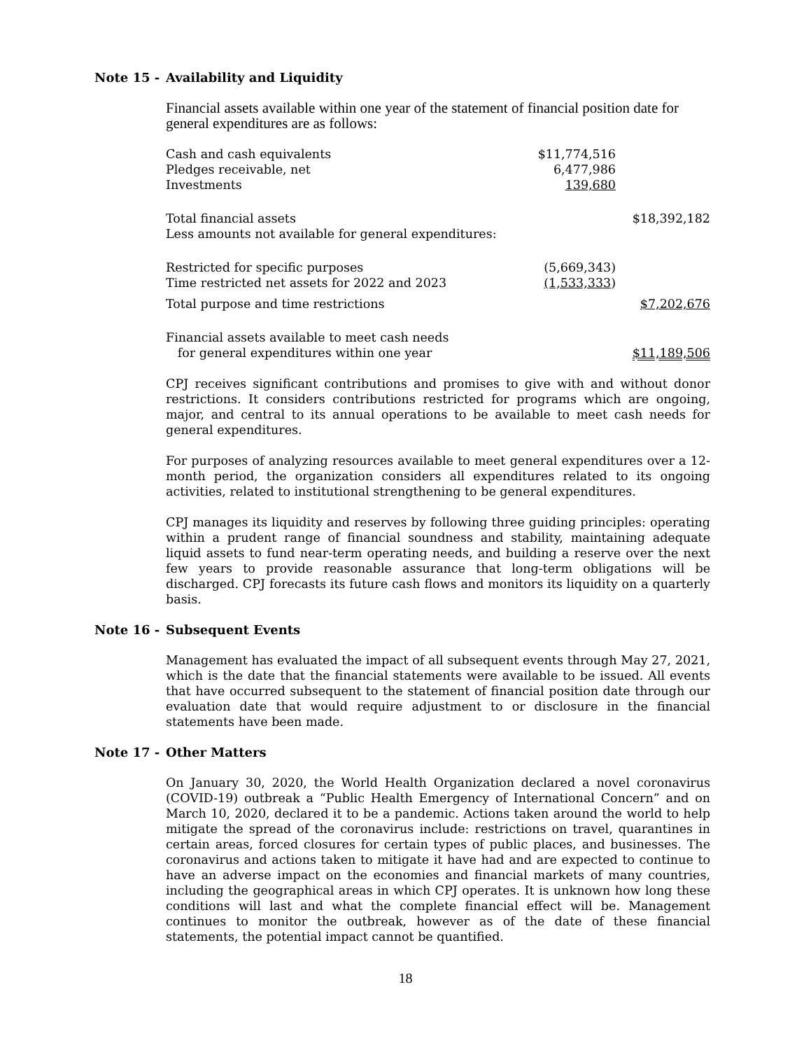Note 15 - Availability and Liquidity
Financial assets available within one year of the statement of financial position date for general expenditures are as follows:
| Cash and cash equivalents | $11,774,516 | |
| Pledges receivable, net | 6,477,986 | |
| Investments | 139,680 | |
| Total financial assets | | $18,392,182 |
| Less amounts not available for general expenditures: | | |
| Restricted for specific purposes | (5,669,343) | |
| Time restricted net assets for 2022 and 2023 | (1,533,333 ) | |
| Total purpose and time restrictions | | $7,202,676 |
| Financial assets available to meet cash needs for general expenditures within one year | | $11,189,506 |
CPJ receives significant contributions and promises to give with and without donor restrictions. It considers contributions restricted for programs which are ongoing, major, and central to its annual operations to be available to meet cash needs for general expenditures.
For purposes of analyzing resources available to meet general expenditures over a 12-month period, the organization considers all expenditures related to its ongoing activities, related to institutional strengthening to be general expenditures.
CPJ manages its liquidity and reserves by following three guiding principles: operating within a prudent range of financial soundness and stability, maintaining adequate liquid assets to fund near-term operating needs, and building a reserve over the next few years to provide reasonable assurance that long-term obligations will be discharged. CPJ forecasts its future cash flows and monitors its liquidity on a quarterly basis.
Note 16 - Subsequent Events
Management has evaluated the impact of all subsequent events through May 27, 2021, which is the date that the financial statements were available to be issued. All events that have occurred subsequent to the statement of financial position date through our evaluation date that would require adjustment to or disclosure in the financial statements have been made.
Note 17 - Other Matters
On January 30, 2020, the World Health Organization declared a novel coronavirus (COVID-19) outbreak a “Public Health Emergency of International Concern” and on March 10, 2020, declared it to be a pandemic. Actions taken around the world to help mitigate the spread of the coronavirus include: restrictions on travel, quarantines in certain areas, forced closures for certain types of public places, and businesses. The coronavirus and actions taken to mitigate it have had and are expected to continue to have an adverse impact on the economies and financial markets of many countries, including the geographical areas in which CPJ operates. It is unknown how long these conditions will last and what the complete financial effect will be. Management continues to monitor the outbreak, however as of the date of these financial statements, the potential impact cannot be quantified.
18